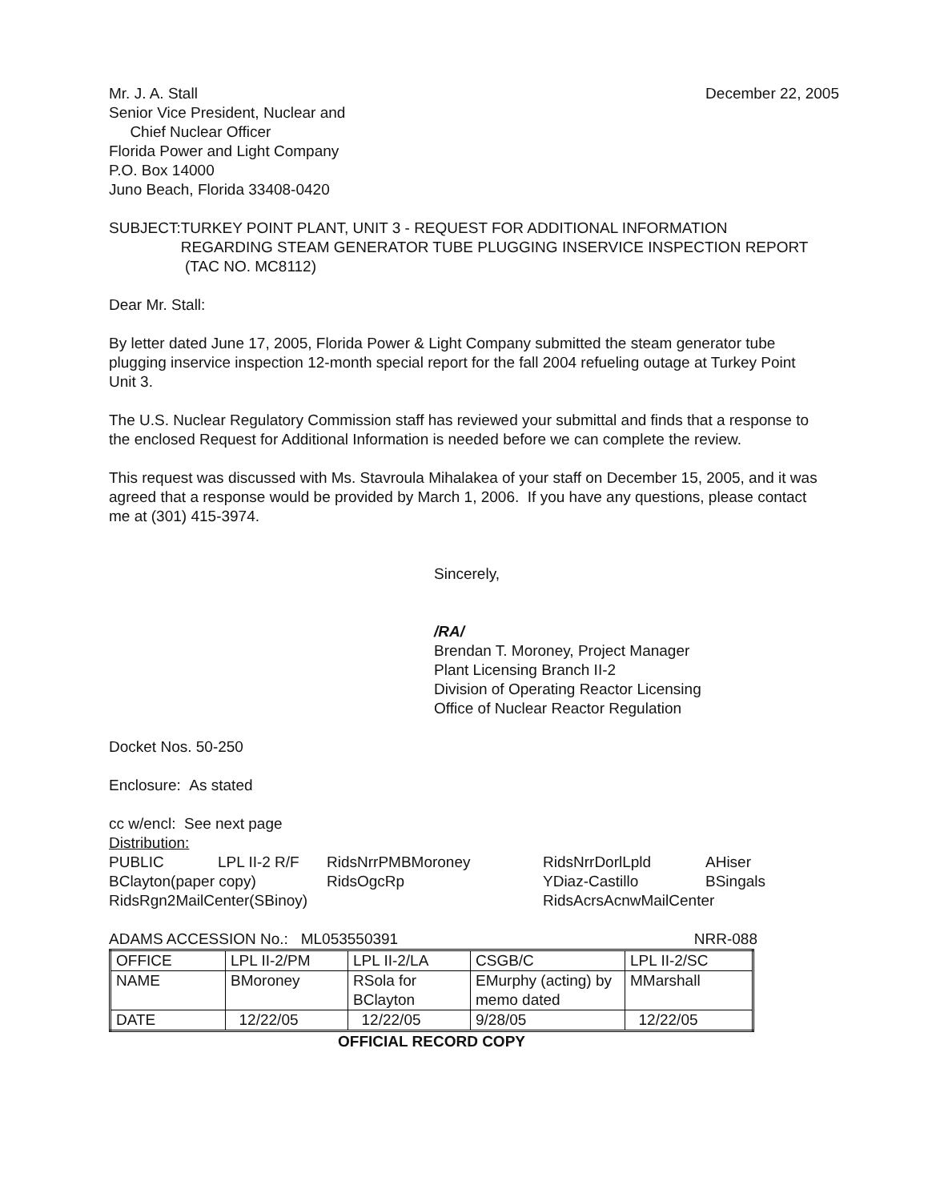Mr. J. A. Stall December 22, 2005
Senior Vice President, Nuclear and
Chief Nuclear Officer
Florida Power and Light Company
P.O. Box 14000
Juno Beach, Florida 33408-0420
SUBJECT: TURKEY POINT PLANT, UNIT 3 - REQUEST FOR ADDITIONAL INFORMATION REGARDING STEAM GENERATOR TUBE PLUGGING INSERVICE INSPECTION REPORT (TAC NO. MC8112)
Dear Mr. Stall:
By letter dated June 17, 2005, Florida Power & Light Company submitted the steam generator tube plugging inservice inspection 12-month special report for the fall 2004 refueling outage at Turkey Point Unit 3.
The U.S. Nuclear Regulatory Commission staff has reviewed your submittal and finds that a response to the enclosed Request for Additional Information is needed before we can complete the review.
This request was discussed with Ms. Stavroula Mihalakea of your staff on December 15, 2005, and it was agreed that a response would be provided by March 1, 2006. If you have any questions, please contact me at (301) 415-3974.
Sincerely,
/RA/
Brendan T. Moroney, Project Manager
Plant Licensing Branch II-2
Division of Operating Reactor Licensing
Office of Nuclear Reactor Regulation
Docket Nos. 50-250
Enclosure: As stated
cc w/encl: See next page
Distribution:
| PUBLIC | LPL II-2 R/F | RidsNrrPMBMoroney | RidsNrrDorlLpld | AHiser |
| BClayton(paper copy) | | RidsOgcRp | YDiaz-Castillo | BSingals |
| RidsRgn2MailCenter(SBinoy) | | | RidsAcrsAcnwMailCenter | |
ADAMS ACCESSION No.: ML053550391 NRR-088
| OFFICE | LPL II-2/PM | LPL II-2/LA | CSGB/C | LPL II-2/SC |
| NAME | BMoroney | RSola for BClayton | EMurphy (acting) by memo dated | MMarshall |
| DATE | 12/22/05 | 12/22/05 | 9/28/05 | 12/22/05 |
OFFICIAL RECORD COPY